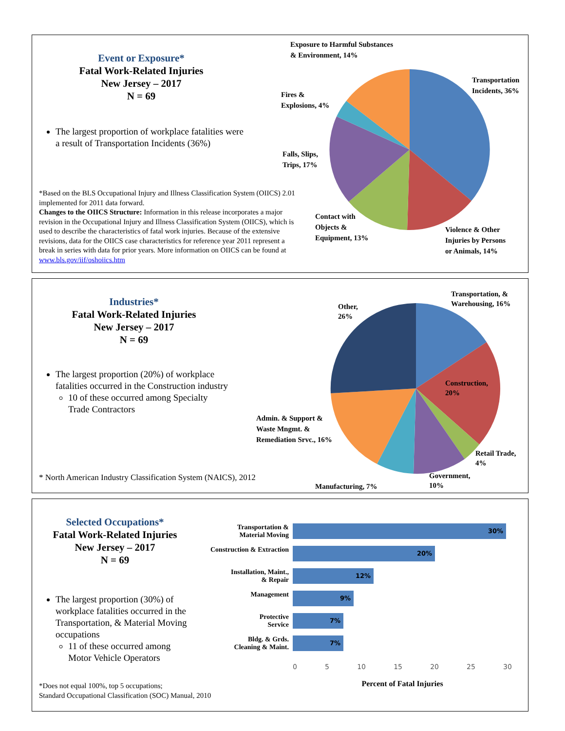Event or Exposure*
Fatal Work-Related Injuries
New Jersey – 2017
N = 69
The largest proportion of workplace fatalities were a result of Transportation Incidents (36%)
*Based on the BLS Occupational Injury and Illness Classification System (OIICS) 2.01 implemented for 2011 data forward.
Changes to the OIICS Structure: Information in this release incorporates a major revision in the Occupational Injury and Illness Classification System (OIICS), which is used to describe the characteristics of fatal work injuries. Because of the extensive revisions, data for the OIICS case characteristics for reference year 2011 represent a break in series with data for prior years. More information on OIICS can be found at www.bls.gov/iif/oshoiics.htm
Exposure to Harmful Substances
& Environment, 14%
Transportation
Incidents, 36%
Fires &
Explosions, 4%
Falls, Slips,
Trips, 17%
Contact with
Objects &
Equipment, 13%
Violence & Other
Injuries by Persons
or Animals, 14%
Industries*
Fatal Work-Related Injuries
New Jersey – 2017
N = 69
The largest proportion (20%) of workplace fatalities occurred in the Construction industry
10 of these occurred among Specialty Trade Contractors
* North American Industry Classification System (NAICS), 2012
Transportation, &
Warehousing, 16%
Other,
26%
Construction,
20%
Admin. & Support &
Waste Mngmt. &
Remediation Srvc., 16%
Retail Trade,
4%
Government,
10%
Manufacturing, 7%
Selected Occupations*
Fatal Work-Related Injuries
New Jersey – 2017
N = 69
The largest proportion (30%) of workplace fatalities occurred in the Transportation, & Material Moving occupations
11 of these occurred among Motor Vehicle Operators
*Does not equal 100%, top 5 occupations;
Standard Occupational Classification (SOC) Manual, 2010
Transportation &
Material Moving
30%
Construction & Extraction
20%
Installation, Maint.,
& Repair
12%
Management
9%
Protective
Service
7%
Bldg. & Grds.
Cleaning & Maint.
7%
0 5 10 15 20 25 30
Percent of Fatal Injuries